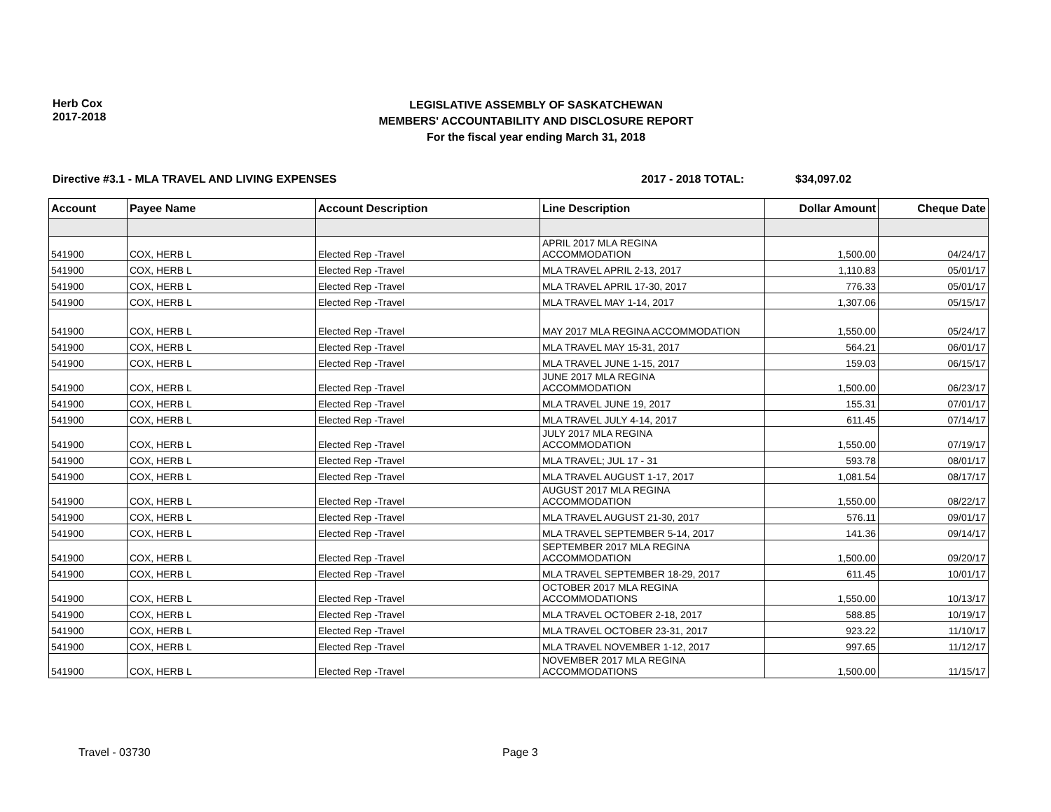Herb Cox
2017-2018
LEGISLATIVE ASSEMBLY OF SASKATCHEWAN
MEMBERS' ACCOUNTABILITY AND DISCLOSURE REPORT
For the fiscal year ending March 31, 2018
Directive #3.1 - MLA TRAVEL AND LIVING EXPENSES 2017 - 2018 TOTAL: $34,097.02
| Account | Payee Name | Account Description | Line Description | Dollar Amount | Cheque Date |
| --- | --- | --- | --- | --- | --- |
| 541900 | COX, HERB L | Elected Rep -Travel | APRIL 2017 MLA REGINA ACCOMMODATION | 1,500.00 | 04/24/17 |
| 541900 | COX, HERB L | Elected Rep -Travel | MLA TRAVEL APRIL 2-13, 2017 | 1,110.83 | 05/01/17 |
| 541900 | COX, HERB L | Elected Rep -Travel | MLA TRAVEL APRIL 17-30, 2017 | 776.33 | 05/01/17 |
| 541900 | COX, HERB L | Elected Rep -Travel | MLA TRAVEL MAY 1-14, 2017 | 1,307.06 | 05/15/17 |
| 541900 | COX, HERB L | Elected Rep -Travel | MAY 2017 MLA REGINA ACCOMMODATION | 1,550.00 | 05/24/17 |
| 541900 | COX, HERB L | Elected Rep -Travel | MLA TRAVEL MAY 15-31, 2017 | 564.21 | 06/01/17 |
| 541900 | COX, HERB L | Elected Rep -Travel | MLA TRAVEL JUNE 1-15, 2017 | 159.03 | 06/15/17 |
| 541900 | COX, HERB L | Elected Rep -Travel | JUNE 2017 MLA REGINA ACCOMMODATION | 1,500.00 | 06/23/17 |
| 541900 | COX, HERB L | Elected Rep -Travel | MLA TRAVEL JUNE 19, 2017 | 155.31 | 07/01/17 |
| 541900 | COX, HERB L | Elected Rep -Travel | MLA TRAVEL JULY 4-14, 2017 | 611.45 | 07/14/17 |
| 541900 | COX, HERB L | Elected Rep -Travel | JULY 2017 MLA REGINA ACCOMMODATION | 1,550.00 | 07/19/17 |
| 541900 | COX, HERB L | Elected Rep -Travel | MLA TRAVEL; JUL 17 - 31 | 593.78 | 08/01/17 |
| 541900 | COX, HERB L | Elected Rep -Travel | MLA TRAVEL AUGUST 1-17, 2017 | 1,081.54 | 08/17/17 |
| 541900 | COX, HERB L | Elected Rep -Travel | AUGUST 2017 MLA REGINA ACCOMMODATION | 1,550.00 | 08/22/17 |
| 541900 | COX, HERB L | Elected Rep -Travel | MLA TRAVEL AUGUST 21-30, 2017 | 576.11 | 09/01/17 |
| 541900 | COX, HERB L | Elected Rep -Travel | MLA TRAVEL SEPTEMBER 5-14, 2017 | 141.36 | 09/14/17 |
| 541900 | COX, HERB L | Elected Rep -Travel | SEPTEMBER 2017 MLA REGINA ACCOMMODATION | 1,500.00 | 09/20/17 |
| 541900 | COX, HERB L | Elected Rep -Travel | MLA TRAVEL SEPTEMBER 18-29, 2017 | 611.45 | 10/01/17 |
| 541900 | COX, HERB L | Elected Rep -Travel | OCTOBER 2017 MLA REGINA ACCOMMODATIONS | 1,550.00 | 10/13/17 |
| 541900 | COX, HERB L | Elected Rep -Travel | MLA TRAVEL OCTOBER 2-18, 2017 | 588.85 | 10/19/17 |
| 541900 | COX, HERB L | Elected Rep -Travel | MLA TRAVEL OCTOBER 23-31, 2017 | 923.22 | 11/10/17 |
| 541900 | COX, HERB L | Elected Rep -Travel | MLA TRAVEL NOVEMBER 1-12, 2017 | 997.65 | 11/12/17 |
| 541900 | COX, HERB L | Elected Rep -Travel | NOVEMBER 2017 MLA REGINA ACCOMMODATIONS | 1,500.00 | 11/15/17 |
Travel - 03730 Page 3